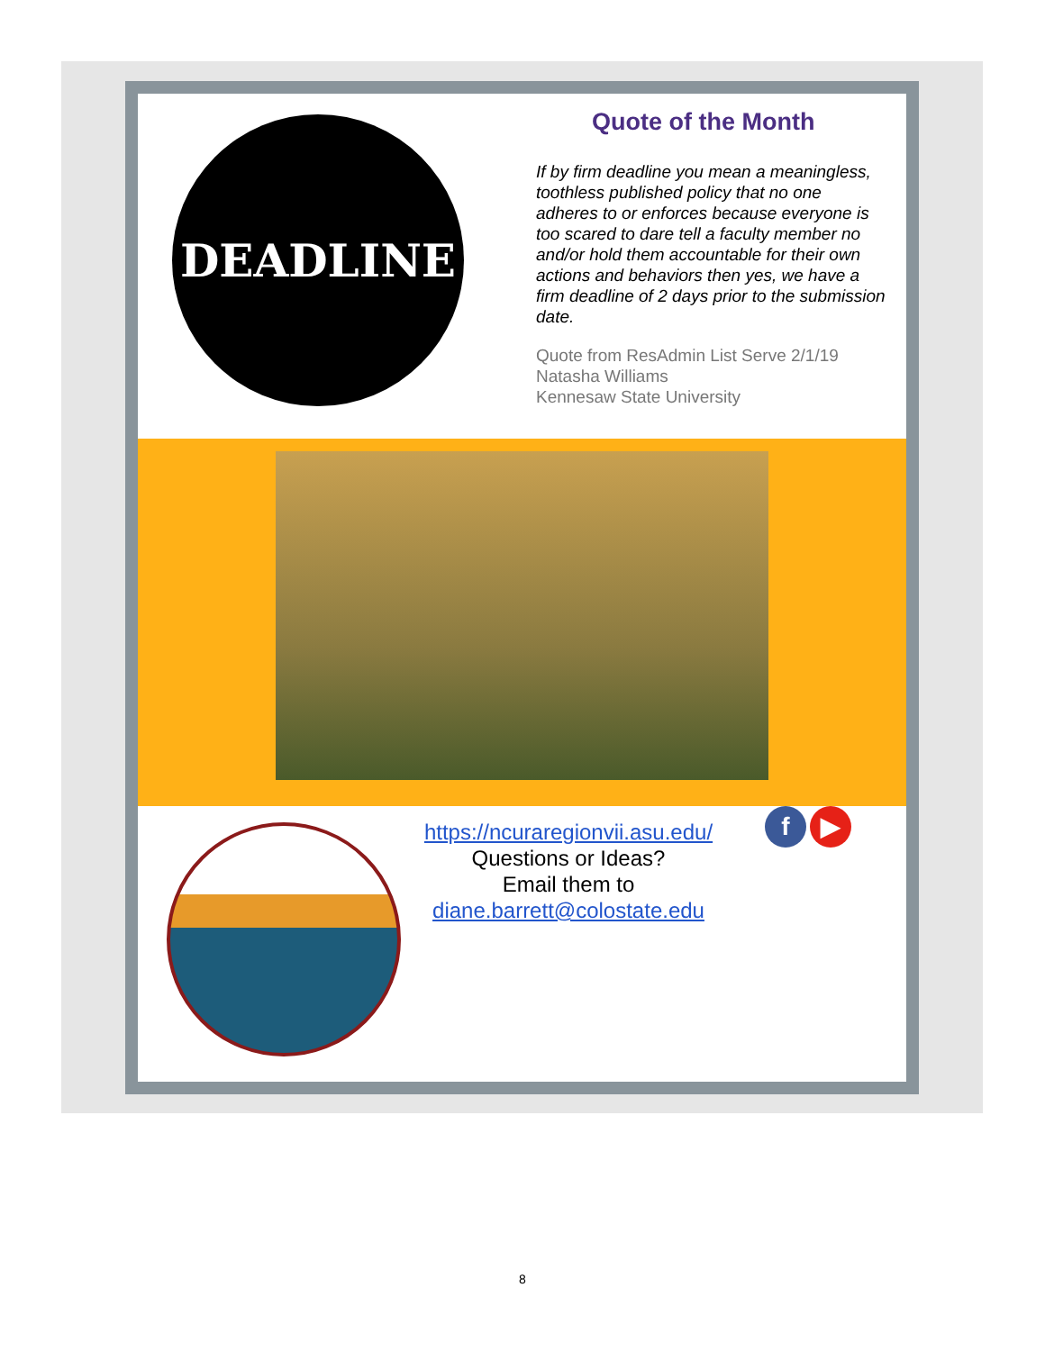DEADLINE
Quote of the Month
If by firm deadline you mean a meaningless, toothless published policy that no one adheres to or enforces because everyone is too scared to dare tell a faculty member no and/or hold them accountable for their own actions and behaviors then yes, we have a firm deadline of 2 days prior to the submission date.
Quote from ResAdmin List Serve 2/1/19
Natasha Williams
Kennesaw State University
https://ncuraregionvii.asu.edu/
Questions or Ideas?
Email them to
diane.barrett@colostate.edu
f ▶
8